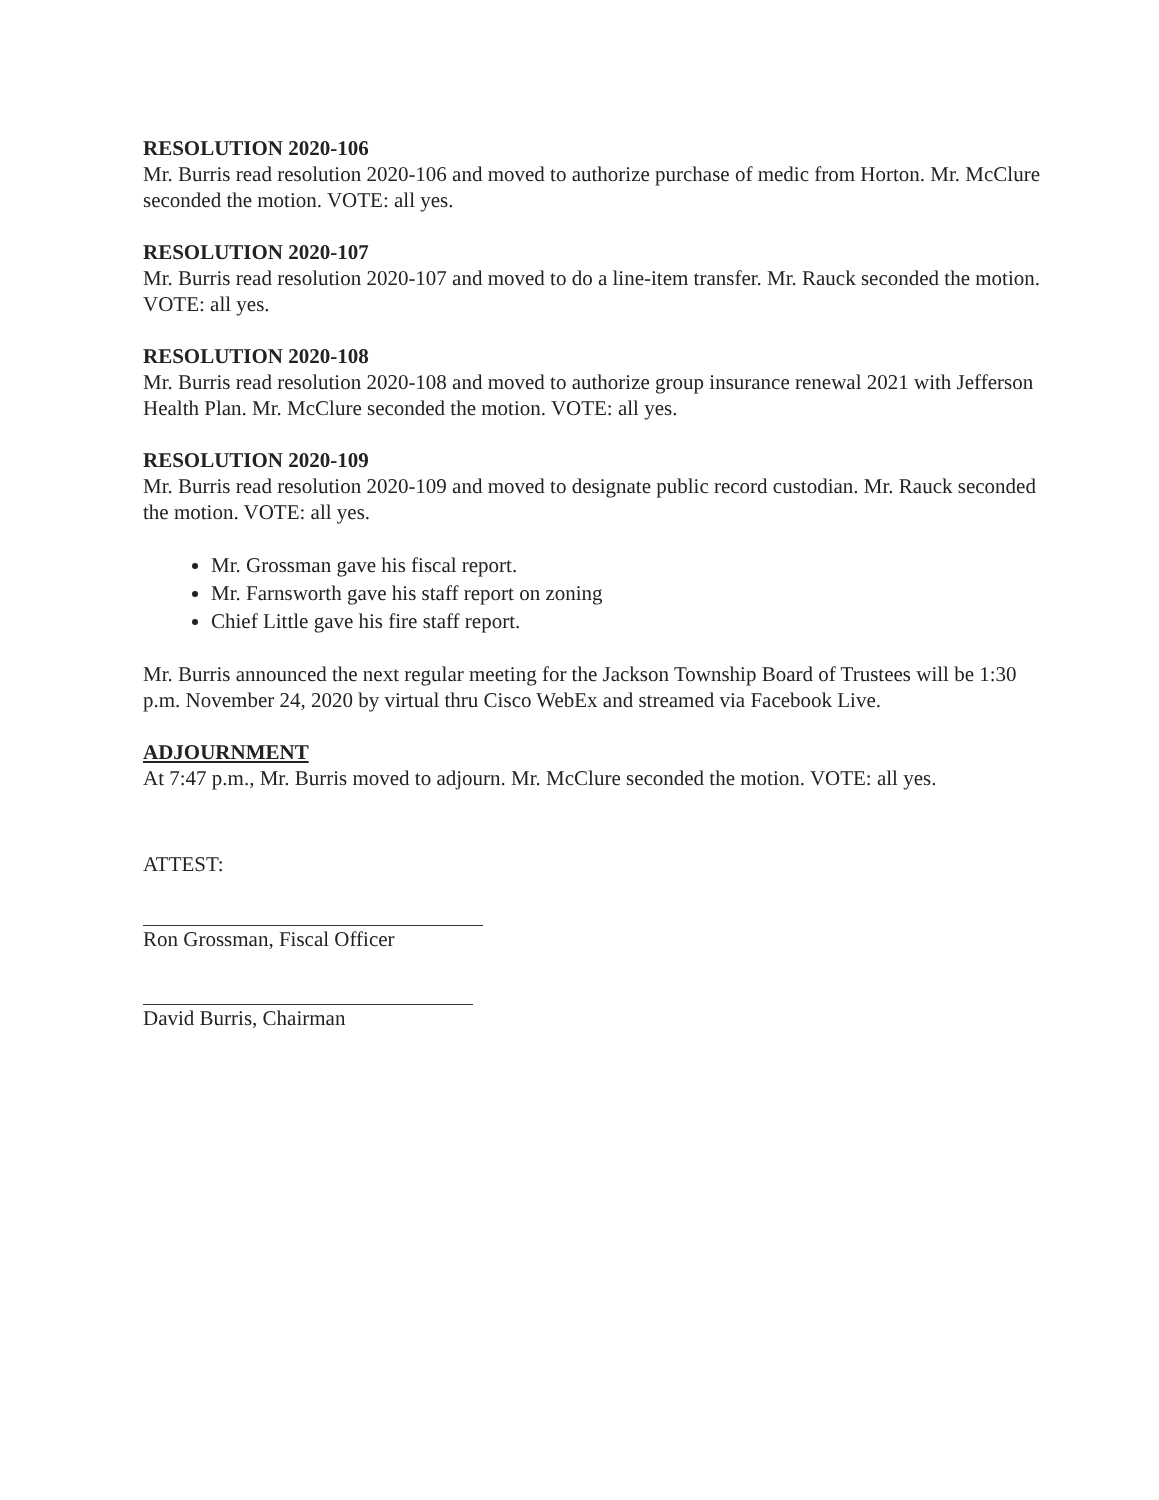RESOLUTION 2020-106
Mr. Burris read resolution 2020-106 and moved to authorize purchase of medic from Horton. Mr. McClure seconded the motion. VOTE: all yes.
RESOLUTION 2020-107
Mr. Burris read resolution 2020-107 and moved to do a line-item transfer. Mr. Rauck seconded the motion. VOTE: all yes.
RESOLUTION 2020-108
Mr. Burris read resolution 2020-108 and moved to authorize group insurance renewal 2021 with Jefferson Health Plan. Mr. McClure seconded the motion. VOTE: all yes.
RESOLUTION 2020-109
Mr. Burris read resolution 2020-109 and moved to designate public record custodian. Mr. Rauck seconded the motion. VOTE: all yes.
Mr. Grossman gave his fiscal report.
Mr. Farnsworth gave his staff report on zoning
Chief Little gave his fire staff report.
Mr. Burris announced the next regular meeting for the Jackson Township Board of Trustees will be 1:30 p.m. November 24, 2020 by virtual thru Cisco WebEx and streamed via Facebook Live.
ADJOURNMENT
At 7:47 p.m., Mr. Burris moved to adjourn. Mr. McClure seconded the motion. VOTE: all yes.
ATTEST:
Ron Grossman, Fiscal Officer
David Burris, Chairman